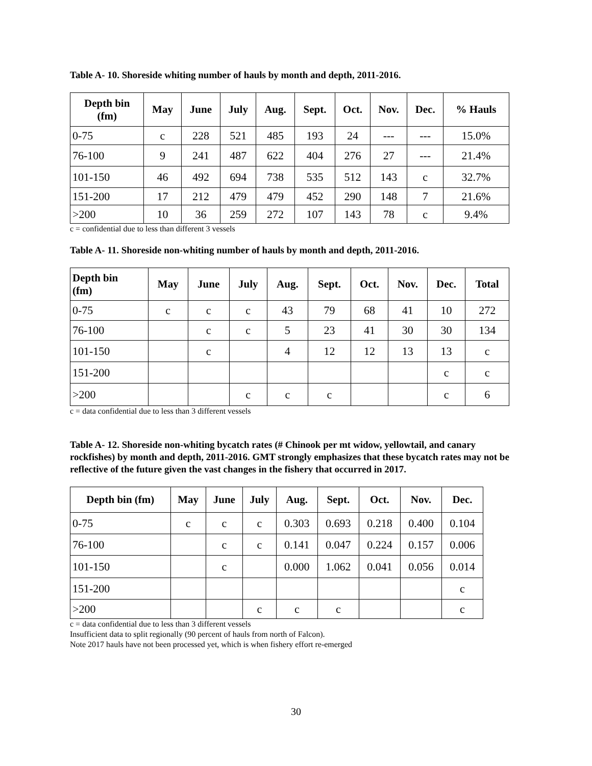Table A- 10. Shoreside whiting number of hauls by month and depth, 2011-2016.
| Depth bin (fm) | May | June | July | Aug. | Sept. | Oct. | Nov. | Dec. | % Hauls |
| --- | --- | --- | --- | --- | --- | --- | --- | --- | --- |
| 0-75 | c | 228 | 521 | 485 | 193 | 24 | --- | --- | 15.0% |
| 76-100 | 9 | 241 | 487 | 622 | 404 | 276 | 27 | --- | 21.4% |
| 101-150 | 46 | 492 | 694 | 738 | 535 | 512 | 143 | c | 32.7% |
| 151-200 | 17 | 212 | 479 | 479 | 452 | 290 | 148 | 7 | 21.6% |
| >200 | 10 | 36 | 259 | 272 | 107 | 143 | 78 | c | 9.4% |
c = confidential due to less than different 3 vessels
Table A- 11. Shoreside non-whiting number of hauls by month and depth, 2011-2016.
| Depth bin (fm) | May | June | July | Aug. | Sept. | Oct. | Nov. | Dec. | Total |
| --- | --- | --- | --- | --- | --- | --- | --- | --- | --- |
| 0-75 | c | c | c | 43 | 79 | 68 | 41 | 10 | 272 |
| 76-100 | | c | c | 5 | 23 | 41 | 30 | 30 | 134 |
| 101-150 | | c | | 4 | 12 | 12 | 13 | 13 | c |
| 151-200 | | | | | | | | c | c |
| >200 | | | c | c | c | | | c | 6 |
c = data confidential due to less than 3 different vessels
Table A- 12. Shoreside non-whiting bycatch rates (# Chinook per mt widow, yellowtail, and canary rockfishes) by month and depth, 2011-2016. GMT strongly emphasizes that these bycatch rates may not be reflective of the future given the vast changes in the fishery that occurred in 2017.
| Depth bin (fm) | May | June | July | Aug. | Sept. | Oct. | Nov. | Dec. |
| --- | --- | --- | --- | --- | --- | --- | --- | --- |
| 0-75 | c | c | c | 0.303 | 0.693 | 0.218 | 0.400 | 0.104 |
| 76-100 | | c | c | 0.141 | 0.047 | 0.224 | 0.157 | 0.006 |
| 101-150 | | c | | 0.000 | 1.062 | 0.041 | 0.056 | 0.014 |
| 151-200 | | | | | | | | c |
| >200 | | | c | c | c | | | c |
c = data confidential due to less than 3 different vessels
Insufficient data to split regionally (90 percent of hauls from north of Falcon).
Note 2017 hauls have not been processed yet, which is when fishery effort re-emerged
30